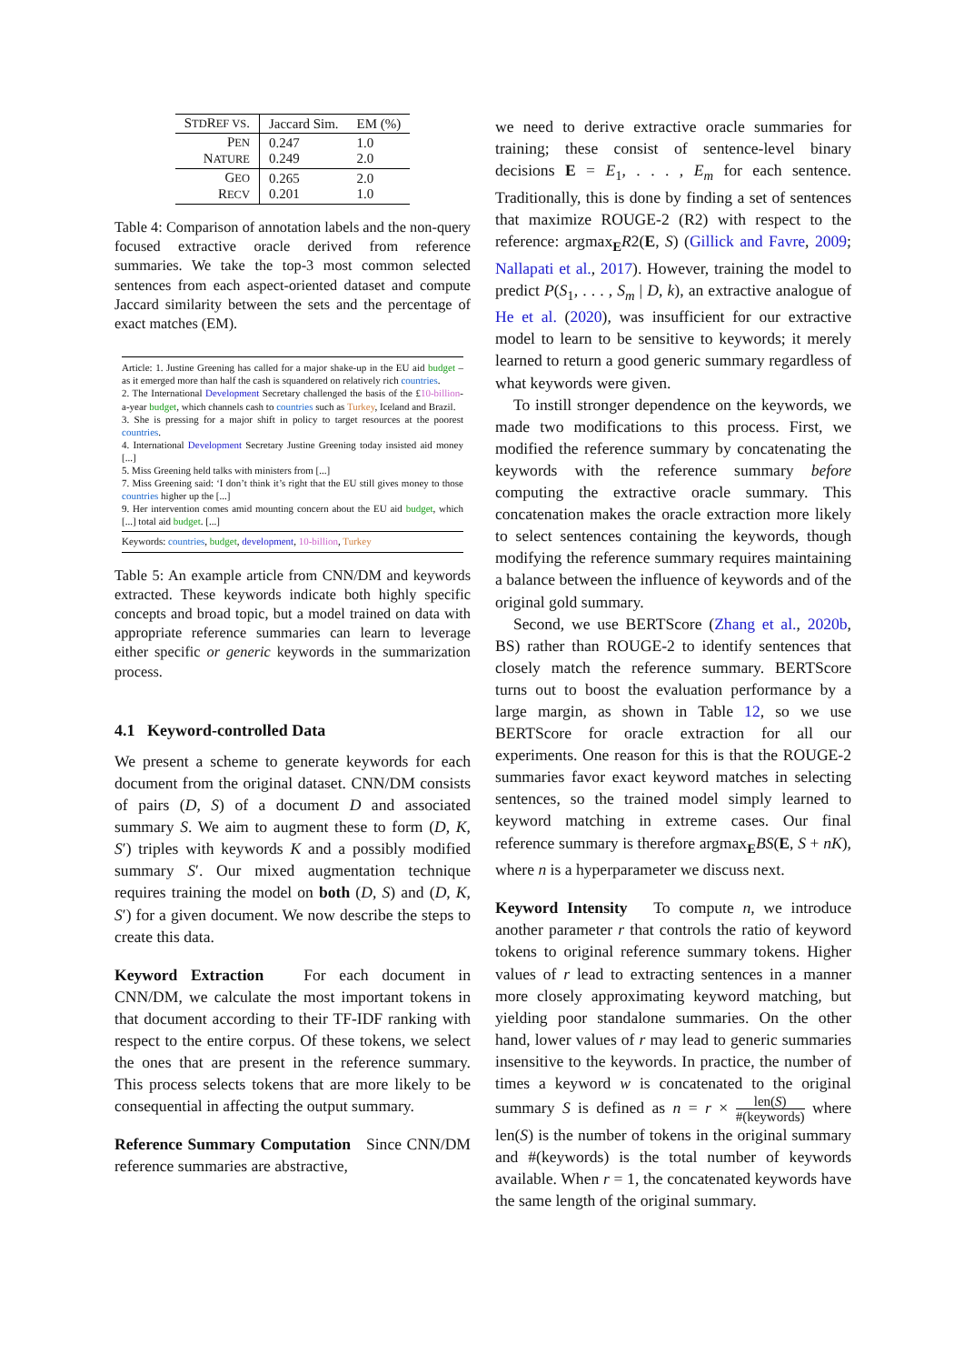| S TD R EF VS . | Jaccard Sim. | EM (%) |
| --- | --- | --- |
| P EN N ATURE | 0.247 0.249 | 1.0 2.0 |
| G EO R ECV | 0.265 0.201 | 2.0 1.0 |
Table 4: Comparison of annotation labels and the non-query focused extractive oracle derived from reference summaries. We take the top-3 most common selected sentences from each aspect-oriented dataset and compute Jaccard similarity between the sets and the percentage of exact matches (EM).
Article: 1. Justine Greening has called for a major shake-up in the EU aid budget – as it emerged more than half the cash is squandered on relatively rich countries.
2. The International Development Secretary challenged the basis of the £10-billion-a-year budget, which channels cash to countries such as Turkey, Iceland and Brazil.
3. She is pressing for a major shift in policy to target resources at the poorest countries.
4. International Development Secretary Justine Greening today insisted aid money [...]
5. Miss Greening held talks with ministers from [...]
7. Miss Greening said: ‘I don’t think it’s right that the EU still gives money to those countries higher up the [...]
9. Her intervention comes amid mounting concern about the EU aid budget, which [...] total aid budget. [...]
Keywords: countries, budget, development, 10-billion, Turkey
Table 5: An example article from CNN/DM and keywords extracted. These keywords indicate both highly specific concepts and broad topic, but a model trained on data with appropriate reference summaries can learn to leverage either specific or generic keywords in the summarization process.
4.1 Keyword-controlled Data
We present a scheme to generate keywords for each document from the original dataset. CNN/DM consists of pairs (D, S) of a document D and associated summary S. We aim to augment these to form (D, K, S′) triples with keywords K and a possibly modified summary S′. Our mixed augmentation technique requires training the model on both (D, S) and (D, K, S′) for a given document. We now describe the steps to create this data.
Keyword Extraction For each document in CNN/DM, we calculate the most important tokens in that document according to their TF-IDF ranking with respect to the entire corpus. Of these tokens, we select the ones that are present in the reference summary. This process selects tokens that are more likely to be consequential in affecting the output summary.
Reference Summary Computation Since CNN/DM reference summaries are abstractive,
we need to derive extractive oracle summaries for training; these consist of sentence-level binary decisions E = E<sub>1</sub>, . . . , E<sub>m</sub> for each sentence. Traditionally, this is done by finding a set of sentences that maximize ROUGE-2 (R2) with respect to the reference: argmax<sub>E</sub>R2(E, S) (Gillick and Favre, 2009; Nallapati et al., 2017). However, training the model to predict P(S<sub>1</sub>, . . . , S<sub>m</sub> | D, k), an extractive analogue of He et al. (2020), was insufficient for our extractive model to learn to be sensitive to keywords; it merely learned to return a good generic summary regardless of what keywords were given.
To instill stronger dependence on the keywords, we made two modifications to this process. First, we modified the reference summary by concatenating the keywords with the reference summary before computing the extractive oracle summary. This concatenation makes the oracle extraction more likely to select sentences containing the keywords, though modifying the reference summary requires maintaining a balance between the influence of keywords and of the original gold summary.
Second, we use BERTScore (Zhang et al., 2020b, BS) rather than ROUGE-2 to identify sentences that closely match the reference summary. BERTScore turns out to boost the evaluation performance by a large margin, as shown in Table 12, so we use BERTScore for oracle extraction for all our experiments. One reason for this is that the ROUGE-2 summaries favor exact keyword matches in selecting sentences, so the trained model simply learned to keyword matching in extreme cases. Our final reference summary is therefore argmax<sub>E</sub>BS(E, S + nK), where n is a hyperparameter we discuss next.
Keyword Intensity To compute n, we introduce another parameter r that controls the ratio of keyword tokens to original reference summary tokens. Higher values of r lead to extracting sentences in a manner more closely approximating keyword matching, but yielding poor standalone summaries. On the other hand, lower values of r may lead to generic summaries insensitive to the keywords. In practice, the number of times a keyword w is concatenated to the original summary S is defined as n = r × len(S) #(keywords) where len(S) is the number of tokens in the original summary and #(keywords) is the total number of keywords available. When r = 1, the concatenated keywords have the same length of the original summary.